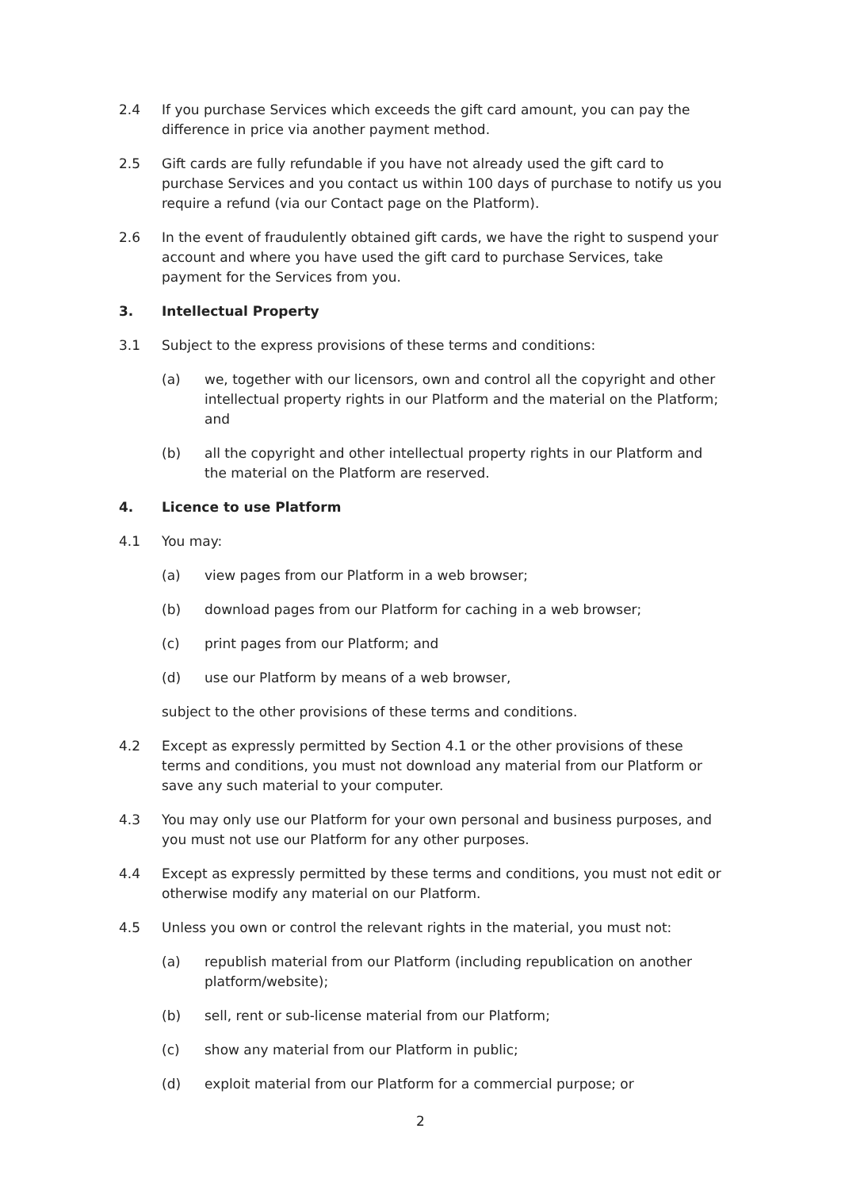2.4 If you purchase Services which exceeds the gift card amount, you can pay the difference in price via another payment method.
2.5 Gift cards are fully refundable if you have not already used the gift card to purchase Services and you contact us within 100 days of purchase to notify us you require a refund (via our Contact page on the Platform).
2.6 In the event of fraudulently obtained gift cards, we have the right to suspend your account and where you have used the gift card to purchase Services, take payment for the Services from you.
3. Intellectual Property
3.1 Subject to the express provisions of these terms and conditions:
(a) we, together with our licensors, own and control all the copyright and other intellectual property rights in our Platform and the material on the Platform; and
(b) all the copyright and other intellectual property rights in our Platform and the material on the Platform are reserved.
4. Licence to use Platform
4.1 You may:
(a) view pages from our Platform in a web browser;
(b) download pages from our Platform for caching in a web browser;
(c) print pages from our Platform; and
(d) use our Platform by means of a web browser,
subject to the other provisions of these terms and conditions.
4.2 Except as expressly permitted by Section 4.1 or the other provisions of these terms and conditions, you must not download any material from our Platform or save any such material to your computer.
4.3 You may only use our Platform for your own personal and business purposes, and you must not use our Platform for any other purposes.
4.4 Except as expressly permitted by these terms and conditions, you must not edit or otherwise modify any material on our Platform.
4.5 Unless you own or control the relevant rights in the material, you must not:
(a) republish material from our Platform (including republication on another platform/website);
(b) sell, rent or sub-license material from our Platform;
(c) show any material from our Platform in public;
(d) exploit material from our Platform for a commercial purpose; or
2